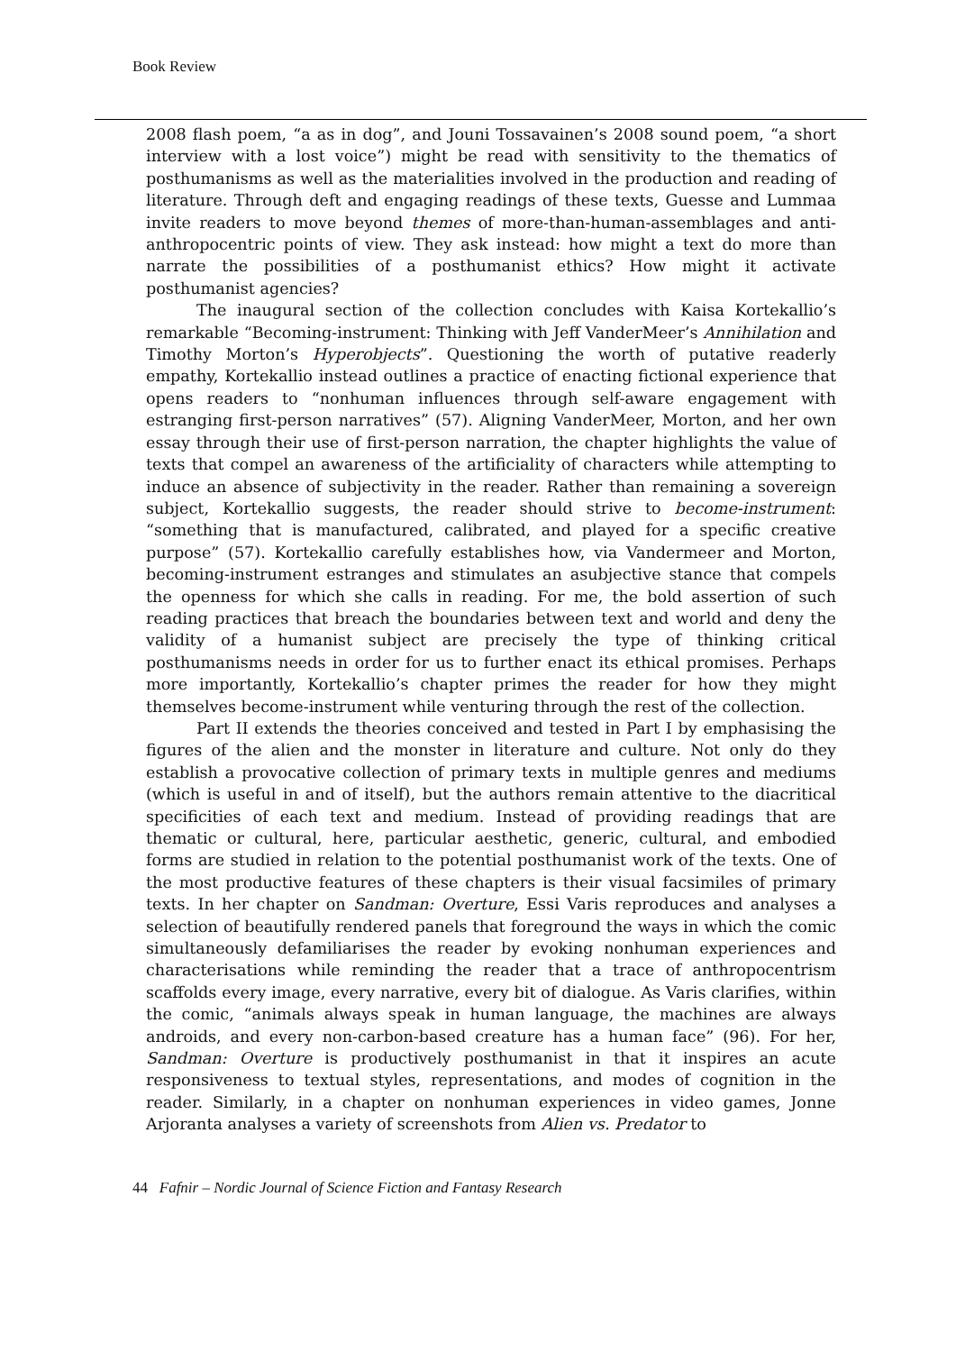Book Review
2008 flash poem, “a as in dog”, and Jouni Tossavainen’s 2008 sound poem, “a short interview with a lost voice”) might be read with sensitivity to the thematics of posthumanisms as well as the materialities involved in the production and reading of literature. Through deft and engaging readings of these texts, Guesse and Lummaa invite readers to move beyond themes of more-than-human-assemblages and anti-anthropocentric points of view. They ask instead: how might a text do more than narrate the possibilities of a posthumanist ethics? How might it activate posthumanist agencies?
The inaugural section of the collection concludes with Kaisa Kortekallio’s remarkable “Becoming-instrument: Thinking with Jeff VanderMeer’s Annihilation and Timothy Morton’s Hyperobjects”. Questioning the worth of putative readerly empathy, Kortekallio instead outlines a practice of enacting fictional experience that opens readers to “nonhuman influences through self-aware engagement with estranging first-person narratives” (57). Aligning VanderMeer, Morton, and her own essay through their use of first-person narration, the chapter highlights the value of texts that compel an awareness of the artificiality of characters while attempting to induce an absence of subjectivity in the reader. Rather than remaining a sovereign subject, Kortekallio suggests, the reader should strive to become-instrument: “something that is manufactured, calibrated, and played for a specific creative purpose” (57). Kortekallio carefully establishes how, via Vandermeer and Morton, becoming-instrument estranges and stimulates an asubjective stance that compels the openness for which she calls in reading. For me, the bold assertion of such reading practices that breach the boundaries between text and world and deny the validity of a humanist subject are precisely the type of thinking critical posthumanisms needs in order for us to further enact its ethical promises. Perhaps more importantly, Kortekallio’s chapter primes the reader for how they might themselves become-instrument while venturing through the rest of the collection.
Part II extends the theories conceived and tested in Part I by emphasising the figures of the alien and the monster in literature and culture. Not only do they establish a provocative collection of primary texts in multiple genres and mediums (which is useful in and of itself), but the authors remain attentive to the diacritical specificities of each text and medium. Instead of providing readings that are thematic or cultural, here, particular aesthetic, generic, cultural, and embodied forms are studied in relation to the potential posthumanist work of the texts. One of the most productive features of these chapters is their visual facsimiles of primary texts. In her chapter on Sandman: Overture, Essi Varis reproduces and analyses a selection of beautifully rendered panels that foreground the ways in which the comic simultaneously defamiliarises the reader by evoking nonhuman experiences and characterisations while reminding the reader that a trace of anthropocentrism scaffolds every image, every narrative, every bit of dialogue. As Varis clarifies, within the comic, “animals always speak in human language, the machines are always androids, and every non-carbon-based creature has a human face” (96). For her, Sandman: Overture is productively posthumanist in that it inspires an acute responsiveness to textual styles, representations, and modes of cognition in the reader. Similarly, in a chapter on nonhuman experiences in video games, Jonne Arjoranta analyses a variety of screenshots from Alien vs. Predator to
44 Fafnir – Nordic Journal of Science Fiction and Fantasy Research